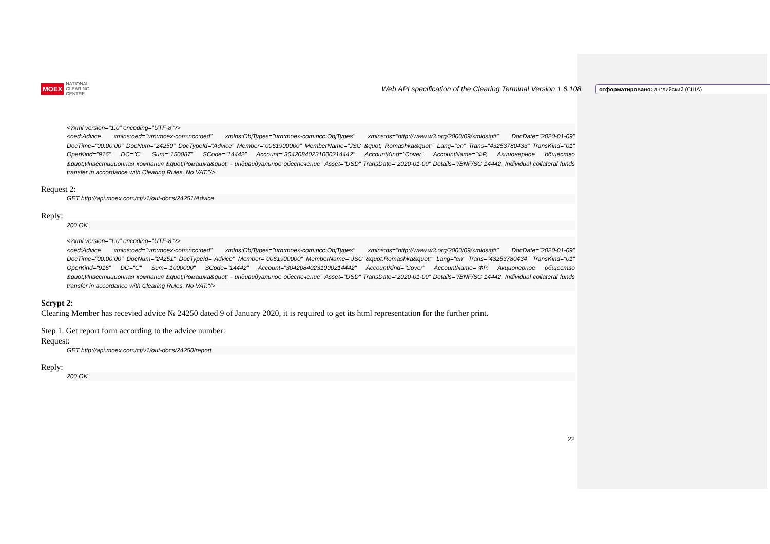отформатировано: английский (США)
MOEX NATIONAL
CLEARING
CENTRE
Web API specification of the Clearing Terminal Version 1.6.108
<?xml version="1.0" encoding="UTF-8"?>
<oed:Advice xmlns:oed="urn:moex-com:ncc:oed" xmlns:ObjTypes="urn:moex-com:ncc:ObjTypes" xmlns:ds="http://www.w3.org/2000/09/xmldsig#" DocDate="2020-01-09" DocTime="00:00:00" DocNum="24250" DocTypeId="Advice" Member="0061900000" MemberName="JSC &quot; Romashka&quot;" Lang="en" Trans="43253780433" TransKind="01" OperKind="916" DC="C" Sum="150087" SCode="14442" Account="30420840231000214442" AccountKind="Cover" AccountName="ФР, Акционерное общество &quot;Инвестиционная компания &quot;Ромашка&quot; - индивидуальное обеспечение" Asset="USD" TransDate="2020-01-09" Details="/BNF/SC 14442. Individual collateral funds transfer in accordance with Clearing Rules. No VAT."/>
Request 2:
GET http://api.moex.com/ct/v1/out-docs/24251/Advice
Reply:
200 OK
<?xml version="1.0" encoding="UTF-8"?>
<oed:Advice xmlns:oed="urn:moex-com:ncc:oed" xmlns:ObjTypes="urn:moex-com:ncc:ObjTypes" xmlns:ds="http://www.w3.org/2000/09/xmldsig#" DocDate="2020-01-09" DocTime="00:00:00" DocNum="24251" DocTypeId="Advice" Member="0061900000" MemberName="JSC &quot;Romashka&quot;" Lang="en" Trans="43253780434" TransKind="01" OperKind="916" DC="C" Sum="1000000" SCode="14442" Account="30420840231000214442" AccountKind="Cover" AccountName="ФР, Акционерное общество &quot;Инвестиционная компания &quot;Ромашка&quot; - индивидуальное обеспечение" Asset="USD" TransDate="2020-01-09" Details="/BNF/SC 14442. Individual collateral funds transfer in accordance with Clearing Rules. No VAT."/>
Scrypt 2:
Clearing Member has recevied advice № 24250 dated 9 of January 2020, it is required to get its html representation for the further print.
Step 1. Get report form according to the advice number:
Request:
GET http://api.moex.com/ct/v1/out-docs/24250/report
Reply:
200 OK
22